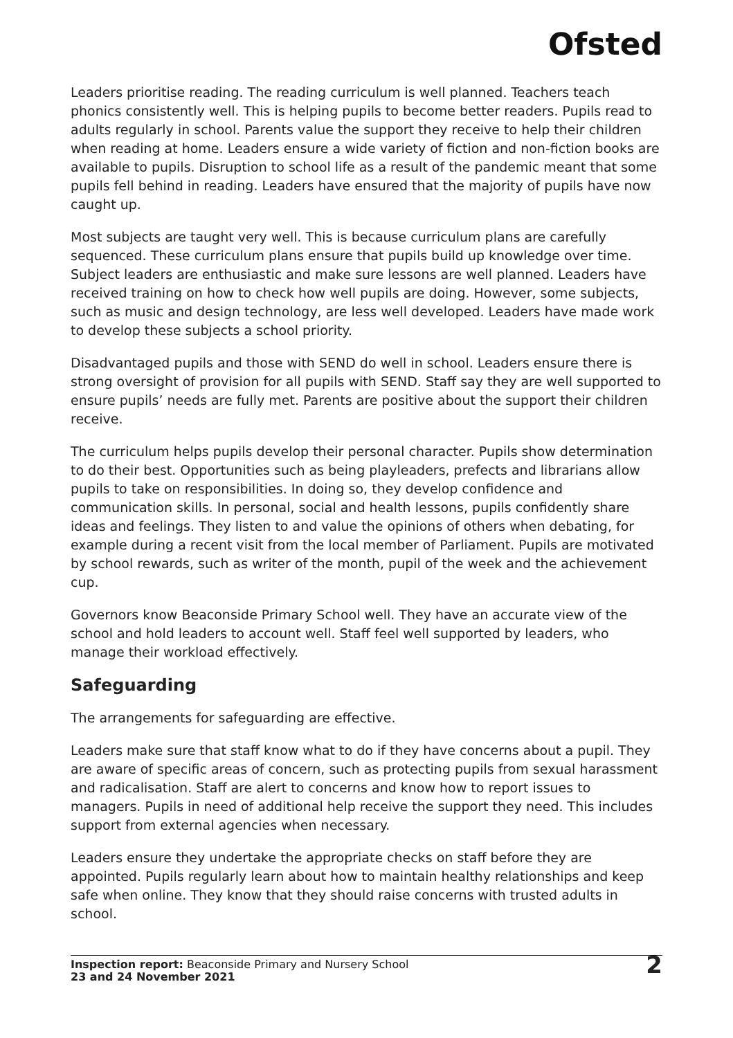Ofsted
Leaders prioritise reading. The reading curriculum is well planned. Teachers teach phonics consistently well. This is helping pupils to become better readers. Pupils read to adults regularly in school. Parents value the support they receive to help their children when reading at home. Leaders ensure a wide variety of fiction and non-fiction books are available to pupils. Disruption to school life as a result of the pandemic meant that some pupils fell behind in reading. Leaders have ensured that the majority of pupils have now caught up.
Most subjects are taught very well. This is because curriculum plans are carefully sequenced. These curriculum plans ensure that pupils build up knowledge over time. Subject leaders are enthusiastic and make sure lessons are well planned. Leaders have received training on how to check how well pupils are doing. However, some subjects, such as music and design technology, are less well developed. Leaders have made work to develop these subjects a school priority.
Disadvantaged pupils and those with SEND do well in school. Leaders ensure there is strong oversight of provision for all pupils with SEND. Staff say they are well supported to ensure pupils’ needs are fully met. Parents are positive about the support their children receive.
The curriculum helps pupils develop their personal character. Pupils show determination to do their best. Opportunities such as being playleaders, prefects and librarians allow pupils to take on responsibilities. In doing so, they develop confidence and communication skills. In personal, social and health lessons, pupils confidently share ideas and feelings. They listen to and value the opinions of others when debating, for example during a recent visit from the local member of Parliament. Pupils are motivated by school rewards, such as writer of the month, pupil of the week and the achievement cup.
Governors know Beaconside Primary School well. They have an accurate view of the school and hold leaders to account well. Staff feel well supported by leaders, who manage their workload effectively.
Safeguarding
The arrangements for safeguarding are effective.
Leaders make sure that staff know what to do if they have concerns about a pupil. They are aware of specific areas of concern, such as protecting pupils from sexual harassment and radicalisation. Staff are alert to concerns and know how to report issues to managers. Pupils in need of additional help receive the support they need. This includes support from external agencies when necessary.
Leaders ensure they undertake the appropriate checks on staff before they are appointed. Pupils regularly learn about how to maintain healthy relationships and keep safe when online. They know that they should raise concerns with trusted adults in school.
Inspection report: Beaconside Primary and Nursery School
23 and 24 November 2021
2